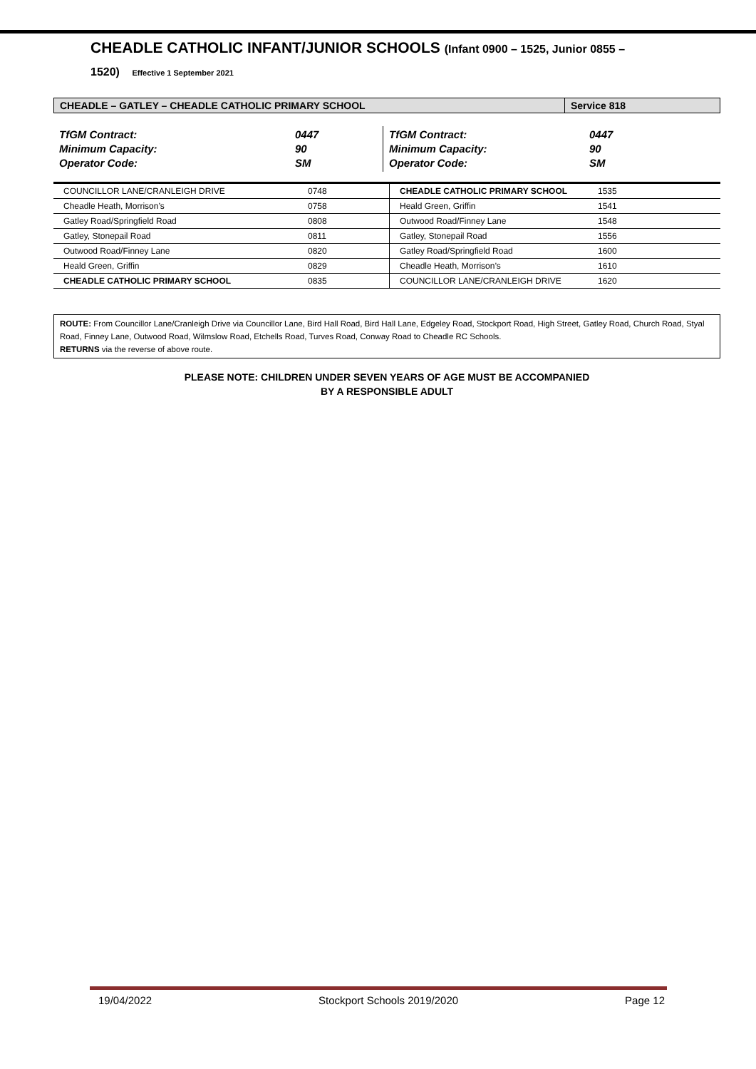CHEADLE CATHOLIC INFANT/JUNIOR SCHOOLS (Infant 0900 – 1525, Junior 0855 –
1520) Effective 1 September 2021
| CHEADLE – GATLEY – CHEADLE CATHOLIC PRIMARY SCHOOL | Service 818 |
| TfGM Contract: Minimum Capacity: Operator Code: | 0447 90 SM | TfGM Contract: Minimum Capacity: Operator Code: | 0447 90 SM |
| COUNCILLOR LANE/CRANLEIGH DRIVE | 0748 | CHEADLE CATHOLIC PRIMARY SCHOOL | 1535 |
| Cheadle Heath, Morrison’s | 0758 | Heald Green, Griffin | 1541 |
| Gatley Road/Springfield Road | 0808 | Outwood Road/Finney Lane | 1548 |
| Gatley, Stonepail Road | 0811 | Gatley, Stonepail Road | 1556 |
| Outwood Road/Finney Lane | 0820 | Gatley Road/Springfield Road | 1600 |
| Heald Green, Griffin | 0829 | Cheadle Heath, Morrison’s | 1610 |
| CHEADLE CATHOLIC PRIMARY SCHOOL | 0835 | COUNCILLOR LANE/CRANLEIGH DRIVE | 1620 |
ROUTE: From Councillor Lane/Cranleigh Drive via Councillor Lane, Bird Hall Road, Bird Hall Lane, Edgeley Road, Stockport Road, High Street, Gatley Road, Church Road, Styal Road, Finney Lane, Outwood Road, Wilmslow Road, Etchells Road, Turves Road, Conway Road to Cheadle RC Schools.
RETURNS via the reverse of above route.
PLEASE NOTE: CHILDREN UNDER SEVEN YEARS OF AGE MUST BE ACCOMPANIED
BY A RESPONSIBLE ADULT
19/04/2022 Stockport Schools 2019/2020 Page 12